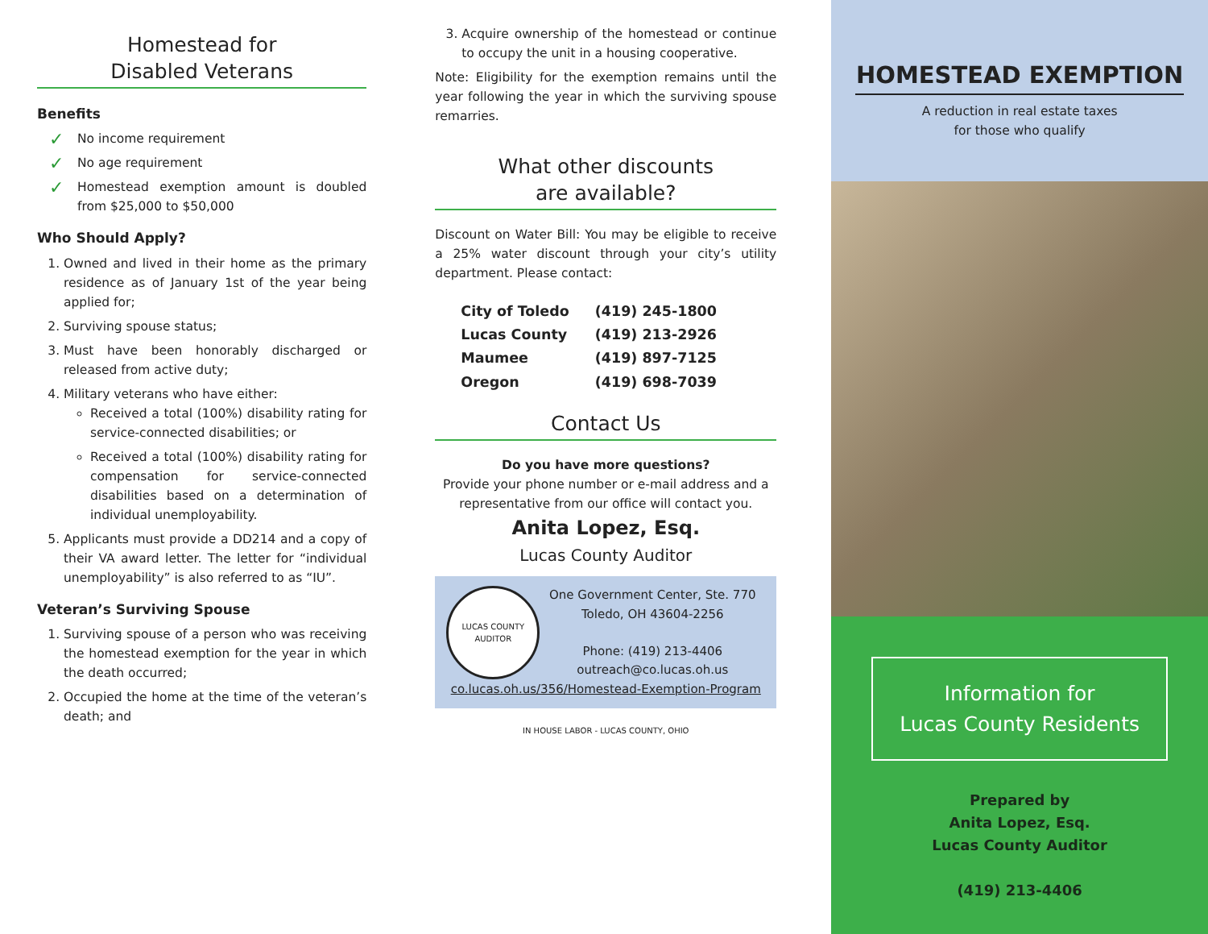Homestead for
Disabled Veterans
Benefits
No income requirement
No age requirement
Homestead exemption amount is doubled from $25,000 to $50,000
Who Should Apply?
1. Owned and lived in their home as the primary residence as of January 1st of the year being applied for;
2. Surviving spouse status;
3. Must have been honorably discharged or released from active duty;
4. Military veterans who have either:
Received a total (100%) disability rating for service-connected disabilities; or
Received a total (100%) disability rating for compensation for service-connected disabilities based on a determination of individual unemployability.
5. Applicants must provide a DD214 and a copy of their VA award letter. The letter for “individual unemployability” is also referred to as “IU”.
Veteran’s Surviving Spouse
1. Surviving spouse of a person who was receiving the homestead exemption for the year in which the death occurred;
2. Occupied the home at the time of the veteran’s death; and
3. Acquire ownership of the homestead or continue to occupy the unit in a housing cooperative.
Note: Eligibility for the exemption remains until the year following the year in which the surviving spouse remarries.
What other discounts
are available?
Discount on Water Bill: You may be eligible to receive a 25% water discount through your city’s utility department. Please contact:
| City of Toledo | (419) 245-1800 |
| Lucas County | (419) 213-2926 |
| Maumee | (419) 897-7125 |
| Oregon | (419) 698-7039 |
Contact Us
Do you have more questions?
Provide your phone number or e-mail address and a representative from our office will contact you.
Anita Lopez, Esq.
Lucas County Auditor
LUCAS COUNTY AUDITOR
One Government Center, Ste. 770
Toledo, OH 43604-2256
Phone: (419) 213-4406
outreach@co.lucas.oh.us
co.lucas.oh.us/356/Homestead-Exemption-Program
IN HOUSE LABOR - LUCAS COUNTY, OHIO
HOMESTEAD EXEMPTION
A reduction in real estate taxes
for those who qualify
Information for
Lucas County Residents
Prepared by
Anita Lopez, Esq.
Lucas County Auditor
(419) 213-4406